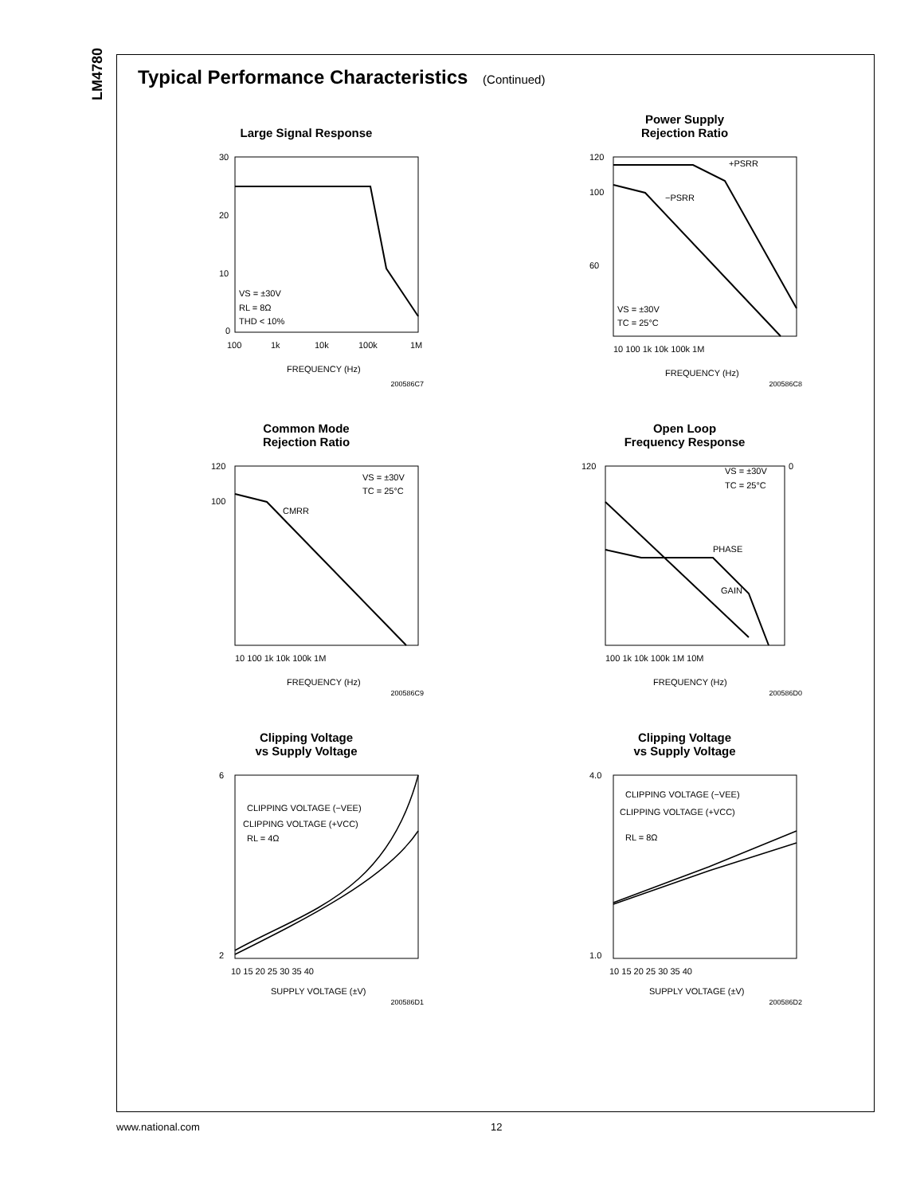LM4780
Typical Performance Characteristics (Continued)
Large Signal Response
30
20
10
0
VS = ±30V
RL = 8Ω
THD < 10%
100
1k
10k
100k
1M
FREQUENCY (Hz)
200586C7
Power Supply
Rejection Ratio
+PSRR
−PSRR
120
100
60
VS = ±30V
TC = 25°C
10 100 1k 10k 100k 1M
FREQUENCY (Hz)
200586C8
Common Mode
Rejection Ratio
CMRR
VS = ±30V
TC = 25°C
120
100
10 100 1k 10k 100k 1M
FREQUENCY (Hz)
200586C9
Open Loop
Frequency Response
PHASE
GAIN
VS = ±30V
TC = 25°C
120
0
100 1k 10k 100k 1M 10M
FREQUENCY (Hz)
200586D0
Clipping Voltage
vs Supply Voltage
CLIPPING VOLTAGE (−VEE)
CLIPPING VOLTAGE (+VCC)
RL = 4Ω
6
2
10 15 20 25 30 35 40
SUPPLY VOLTAGE (±V)
200586D1
Clipping Voltage
vs Supply Voltage
CLIPPING VOLTAGE (−VEE)
CLIPPING VOLTAGE (+VCC)
RL = 8Ω
4.0
1.0
10 15 20 25 30 35 40
SUPPLY VOLTAGE (±V)
200586D2
www.national.com 12